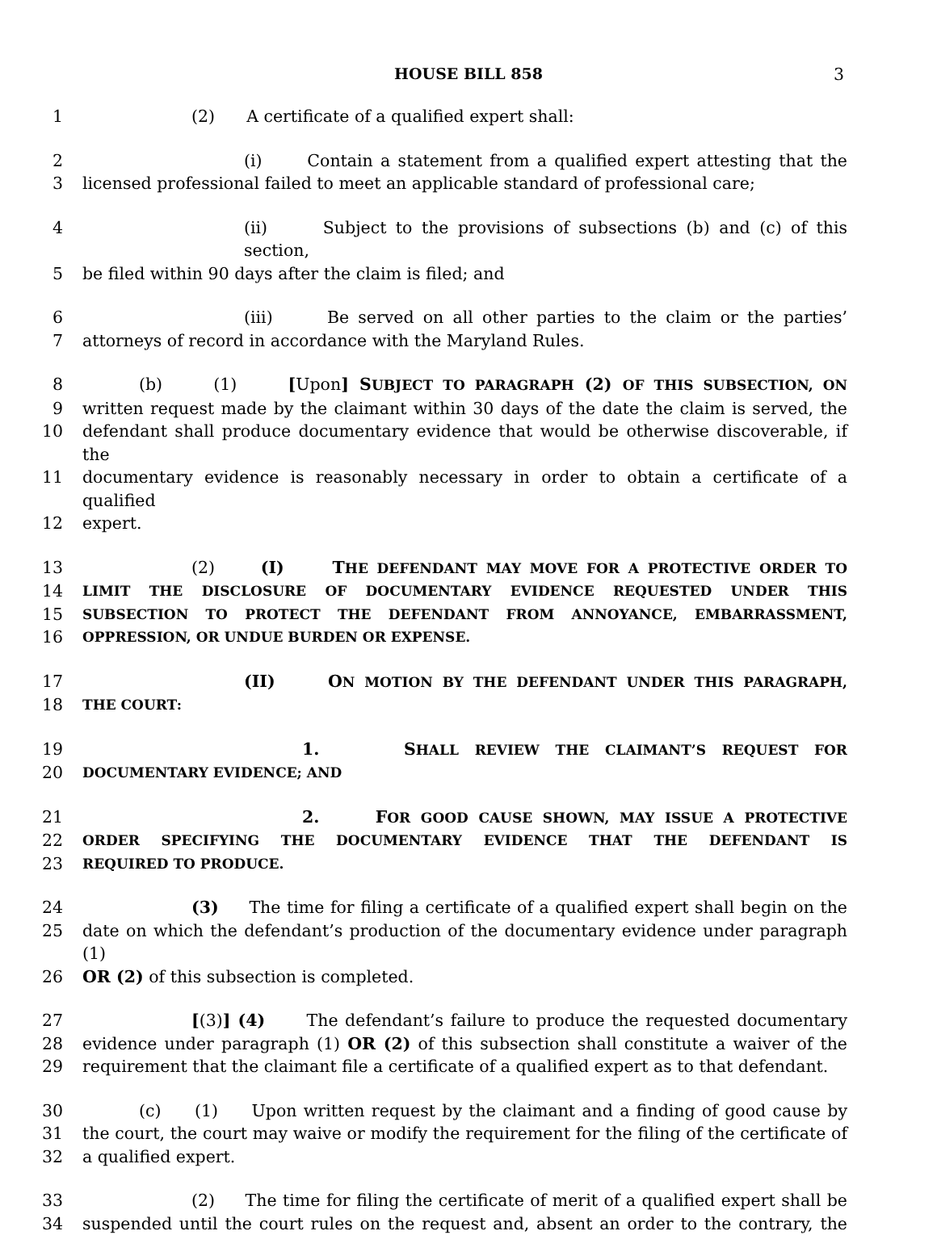HOUSE BILL 858
3
1 (2) A certificate of a qualified expert shall:
2 (i) Contain a statement from a qualified expert attesting that the
3 licensed professional failed to meet an applicable standard of professional care;
4 (ii) Subject to the provisions of subsections (b) and (c) of this section,
5 be filed within 90 days after the claim is filed; and
6 (iii) Be served on all other parties to the claim or the parties’
7 attorneys of record in accordance with the Maryland Rules.
8 (b) (1) [Upon] SUBJECT TO PARAGRAPH (2) OF THIS SUBSECTION, ON
9 written request made by the claimant within 30 days of the date the claim is served, the
10 defendant shall produce documentary evidence that would be otherwise discoverable, if the
11 documentary evidence is reasonably necessary in order to obtain a certificate of a qualified
12 expert.
13 (2) (I) THE DEFENDANT MAY MOVE FOR A PROTECTIVE ORDER TO
14
LIMIT THE DISCLOSURE OF DOCUMENTARY EVIDENCE REQUESTED UNDER THIS
15
SUBSECTION TO PROTECT THE DEFENDANT FROM ANNOYANCE, EMBARRASSMENT,
16
OPPRESSION, OR UNDUE BURDEN OR EXPENSE.
17 (II) ON MOTION BY THE DEFENDANT UNDER THIS PARAGRAPH,
18
THE COURT:
19 1. SHALL REVIEW THE CLAIMANT’S REQUEST FOR
20
DOCUMENTARY EVIDENCE; AND
21 2. FOR GOOD CAUSE SHOWN, MAY ISSUE A PROTECTIVE
22
ORDER SPECIFYING THE DOCUMENTARY EVIDENCE THAT THE DEFENDANT IS
23
REQUIRED TO PRODUCE.
24 (3) The time for filing a certificate of a qualified expert shall begin on the
25 date on which the defendant’s production of the documentary evidence under paragraph (1)
26 OR (2) of this subsection is completed.
27 [(3)] (4) The defendant’s failure to produce the requested documentary
28 evidence under paragraph (1) OR (2) of this subsection shall constitute a waiver of the
29 requirement that the claimant file a certificate of a qualified expert as to that defendant.
30 (c) (1) Upon written request by the claimant and a finding of good cause by
31 the court, the court may waive or modify the requirement for the filing of the certificate of
32 a qualified expert.
33 (2) The time for filing the certificate of merit of a qualified expert shall be
34 suspended until the court rules on the request and, absent an order to the contrary, the